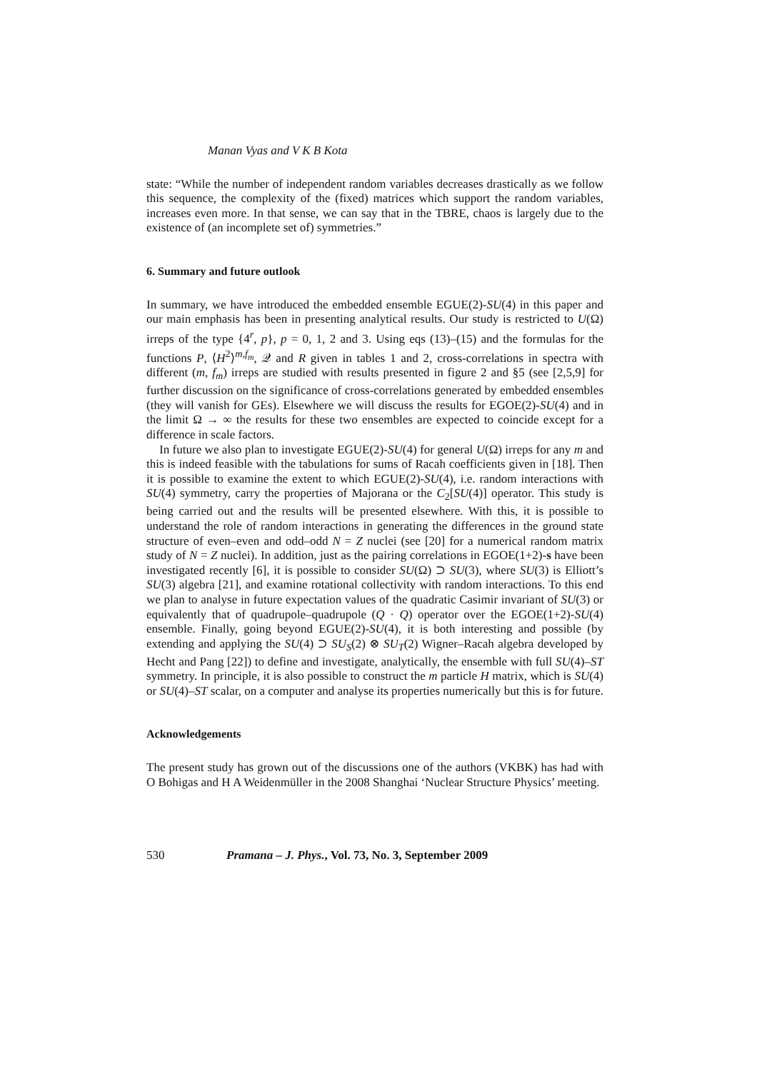Manan Vyas and V K B Kota
state: “While the number of independent random variables decreases drastically as we follow this sequence, the complexity of the (fixed) matrices which support the random variables, increases even more. In that sense, we can say that in the TBRE, chaos is largely due to the existence of (an incomplete set of) symmetries.”
6. Summary and future outlook
In summary, we have introduced the embedded ensemble EGUE(2)-SU(4) in this paper and our main emphasis has been in presenting analytical results. Our study is restricted to U(Ω) irreps of the type {4<sup>r</sup>, p}, p = 0, 1, 2 and 3. Using eqs (13)–(15) and the formulas for the functions P, ⟨H<sup>2</sup>⟩<sup>m,f<sub>m</sub></sup>, 𝒬 and R given in tables 1 and 2, cross-correlations in spectra with different (m, f<sub>m</sub>) irreps are studied with results presented in figure 2 and §5 (see [2,5,9] for further discussion on the significance of cross-correlations generated by embedded ensembles (they will vanish for GEs). Elsewhere we will discuss the results for EGOE(2)-SU(4) and in the limit Ω → ∞ the results for these two ensembles are expected to coincide except for a difference in scale factors.
In future we also plan to investigate EGUE(2)-SU(4) for general U(Ω) irreps for any m and this is indeed feasible with the tabulations for sums of Racah coefficients given in [18]. Then it is possible to examine the extent to which EGUE(2)-SU(4), i.e. random interactions with SU(4) symmetry, carry the properties of Majorana or the C<sub>2</sub>[SU(4)] operator. This study is being carried out and the results will be presented elsewhere. With this, it is possible to understand the role of random interactions in generating the differences in the ground state structure of even–even and odd–odd N = Z nuclei (see [20] for a numerical random matrix study of N = Z nuclei). In addition, just as the pairing correlations in EGOE(1+2)-s have been investigated recently [6], it is possible to consider SU(Ω) ⊃ SU(3), where SU(3) is Elliott’s SU(3) algebra [21], and examine rotational collectivity with random interactions. To this end we plan to analyse in future expectation values of the quadratic Casimir invariant of SU(3) or equivalently that of quadrupole–quadrupole (Q · Q) operator over the EGOE(1+2)-SU(4) ensemble. Finally, going beyond EGUE(2)-SU(4), it is both interesting and possible (by extending and applying the SU(4) ⊃ SU<sub>S</sub>(2) ⊗ SU<sub>T</sub>(2) Wigner–Racah algebra developed by Hecht and Pang [22]) to define and investigate, analytically, the ensemble with full SU(4)–ST symmetry. In principle, it is also possible to construct the m particle H matrix, which is SU(4) or SU(4)–ST scalar, on a computer and analyse its properties numerically but this is for future.
Acknowledgements
The present study has grown out of the discussions one of the authors (VKBK) has had with O Bohigas and H A Weidenmüller in the 2008 Shanghai ‘Nuclear Structure Physics’ meeting.
530 Pramana – J. Phys., Vol. 73, No. 3, September 2009